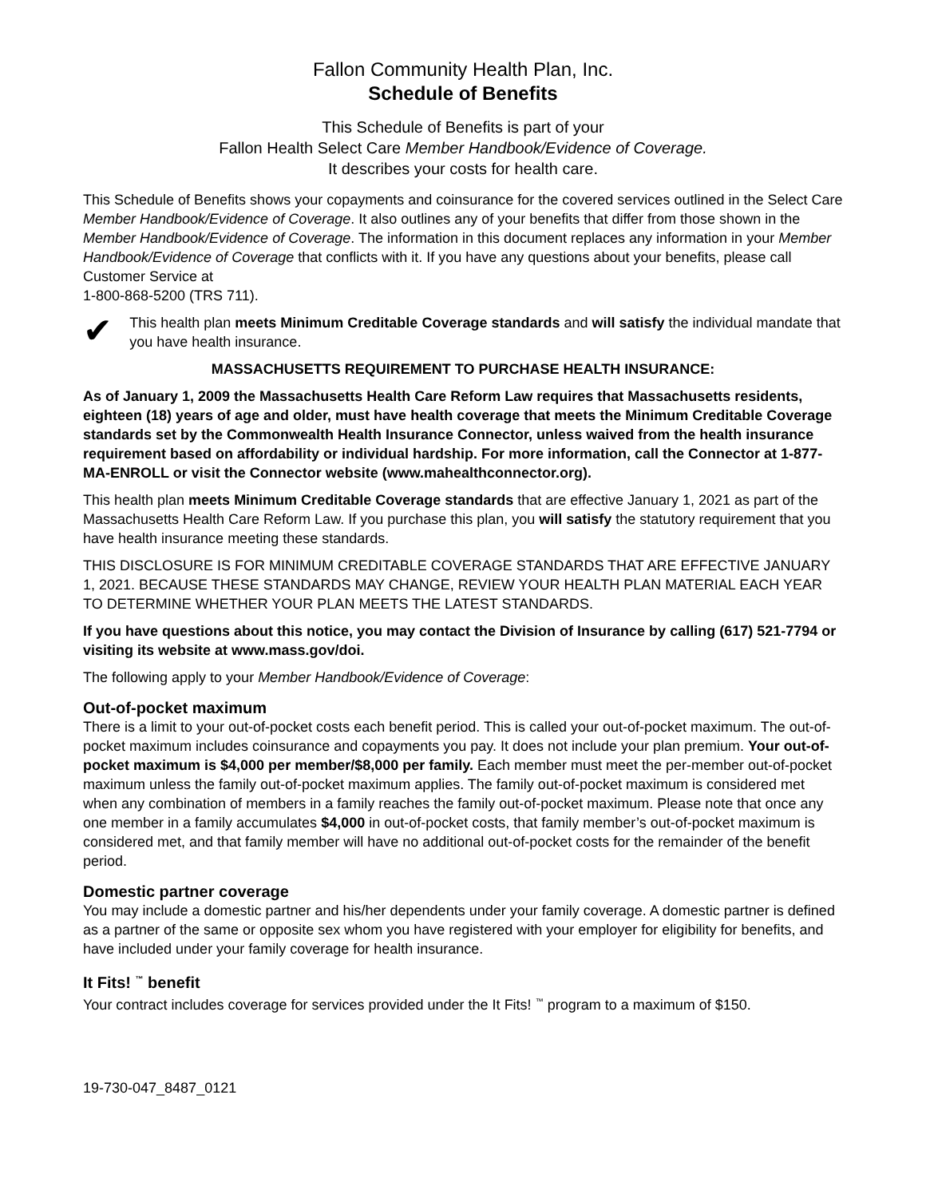Fallon Community Health Plan, Inc.
Schedule of Benefits
This Schedule of Benefits is part of your
Fallon Health Select Care Member Handbook/Evidence of Coverage.
It describes your costs for health care.
This Schedule of Benefits shows your copayments and coinsurance for the covered services outlined in the Select Care Member Handbook/Evidence of Coverage. It also outlines any of your benefits that differ from those shown in the Member Handbook/Evidence of Coverage. The information in this document replaces any information in your Member Handbook/Evidence of Coverage that conflicts with it. If you have any questions about your benefits, please call Customer Service at
1-800-868-5200 (TRS 711).
✔
This health plan meets Minimum Creditable Coverage standards and will satisfy the individual mandate that you have health insurance.
MASSACHUSETTS REQUIREMENT TO PURCHASE HEALTH INSURANCE:
As of January 1, 2009 the Massachusetts Health Care Reform Law requires that Massachusetts residents, eighteen (18) years of age and older, must have health coverage that meets the Minimum Creditable Coverage standards set by the Commonwealth Health Insurance Connector, unless waived from the health insurance requirement based on affordability or individual hardship. For more information, call the Connector at 1-877-MA-ENROLL or visit the Connector website (www.mahealthconnector.org).
This health plan meets Minimum Creditable Coverage standards that are effective January 1, 2021 as part of the Massachusetts Health Care Reform Law. If you purchase this plan, you will satisfy the statutory requirement that you have health insurance meeting these standards.
THIS DISCLOSURE IS FOR MINIMUM CREDITABLE COVERAGE STANDARDS THAT ARE EFFECTIVE JANUARY 1, 2021. BECAUSE THESE STANDARDS MAY CHANGE, REVIEW YOUR HEALTH PLAN MATERIAL EACH YEAR TO DETERMINE WHETHER YOUR PLAN MEETS THE LATEST STANDARDS.
If you have questions about this notice, you may contact the Division of Insurance by calling (617) 521-7794 or visiting its website at www.mass.gov/doi.
The following apply to your Member Handbook/Evidence of Coverage:
Out-of-pocket maximum
There is a limit to your out-of-pocket costs each benefit period. This is called your out-of-pocket maximum. The out-of-pocket maximum includes coinsurance and copayments you pay. It does not include your plan premium. Your out-of-pocket maximum is $4,000 per member/$8,000 per family. Each member must meet the per-member out-of-pocket maximum unless the family out-of-pocket maximum applies. The family out-of-pocket maximum is considered met when any combination of members in a family reaches the family out-of-pocket maximum. Please note that once any one member in a family accumulates $4,000 in out-of-pocket costs, that family member’s out-of-pocket maximum is considered met, and that family member will have no additional out-of-pocket costs for the remainder of the benefit period.
Domestic partner coverage
You may include a domestic partner and his/her dependents under your family coverage. A domestic partner is defined as a partner of the same or opposite sex whom you have registered with your employer for eligibility for benefits, and have included under your family coverage for health insurance.
It Fits! <sup>™</sup> benefit
Your contract includes coverage for services provided under the It Fits! <sup>™</sup> program to a maximum of $150.
19-730-047_8487_0121